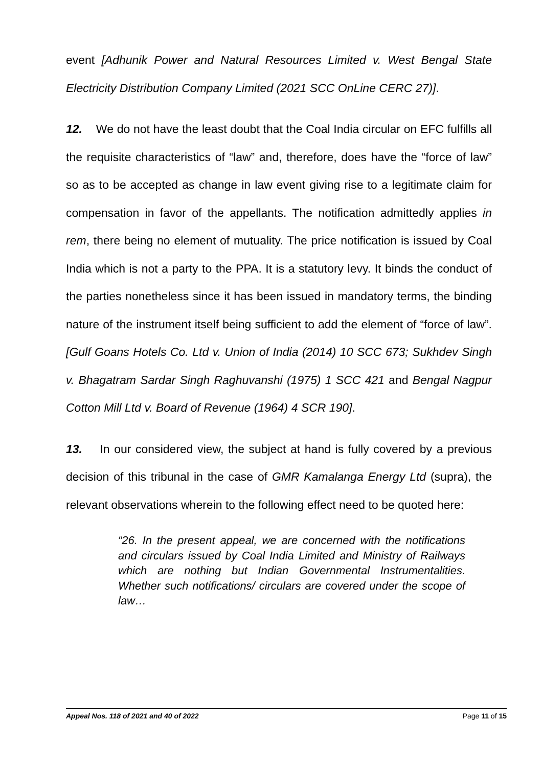event [Adhunik Power and Natural Resources Limited v. West Bengal State Electricity Distribution Company Limited (2021 SCC OnLine CERC 27)].
12. We do not have the least doubt that the Coal India circular on EFC fulfills all the requisite characteristics of “law” and, therefore, does have the “force of law” so as to be accepted as change in law event giving rise to a legitimate claim for compensation in favor of the appellants. The notification admittedly applies in rem, there being no element of mutuality. The price notification is issued by Coal India which is not a party to the PPA. It is a statutory levy. It binds the conduct of the parties nonetheless since it has been issued in mandatory terms, the binding nature of the instrument itself being sufficient to add the element of “force of law”. [Gulf Goans Hotels Co. Ltd v. Union of India (2014) 10 SCC 673; Sukhdev Singh v. Bhagatram Sardar Singh Raghuvanshi (1975) 1 SCC 421 and Bengal Nagpur Cotton Mill Ltd v. Board of Revenue (1964) 4 SCR 190].
13. In our considered view, the subject at hand is fully covered by a previous decision of this tribunal in the case of GMR Kamalanga Energy Ltd (supra), the relevant observations wherein to the following effect need to be quoted here:
“26. In the present appeal, we are concerned with the notifications and circulars issued by Coal India Limited and Ministry of Railways which are nothing but Indian Governmental Instrumentalities. Whether such notifications/ circulars are covered under the scope of law…
Appeal Nos. 118 of 2021 and 40 of 2022 Page 11 of 15